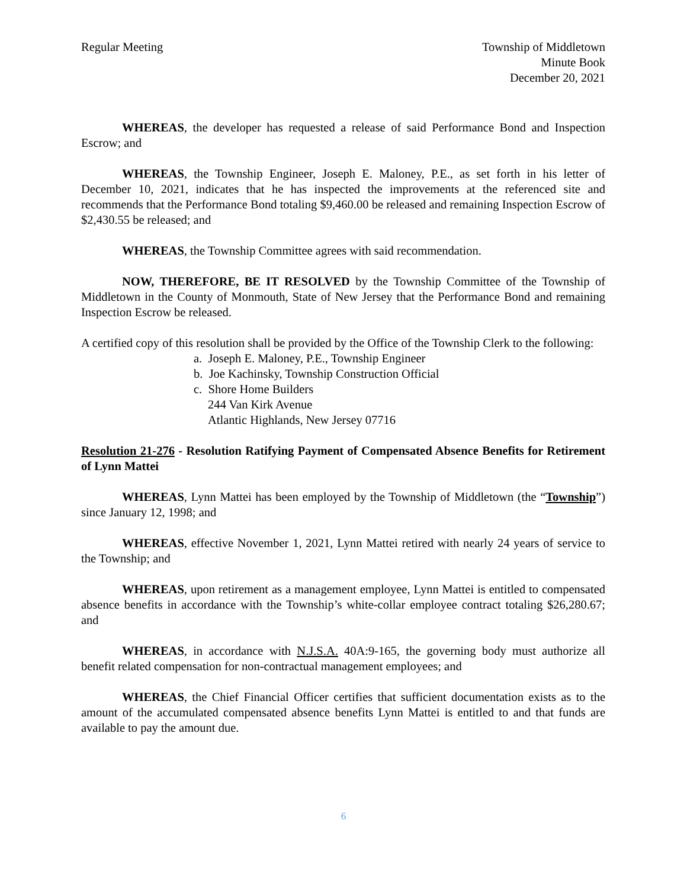Regular Meeting Township of Middletown
Minute Book
December 20, 2021
WHEREAS, the developer has requested a release of said Performance Bond and Inspection Escrow; and
WHEREAS, the Township Engineer, Joseph E. Maloney, P.E., as set forth in his letter of December 10, 2021, indicates that he has inspected the improvements at the referenced site and recommends that the Performance Bond totaling $9,460.00 be released and remaining Inspection Escrow of $2,430.55 be released; and
WHEREAS, the Township Committee agrees with said recommendation.
NOW, THEREFORE, BE IT RESOLVED by the Township Committee of the Township of Middletown in the County of Monmouth, State of New Jersey that the Performance Bond and remaining Inspection Escrow be released.
A certified copy of this resolution shall be provided by the Office of the Township Clerk to the following:
a. Joseph E. Maloney, P.E., Township Engineer
b. Joe Kachinsky, Township Construction Official
c. Shore Home Builders
244 Van Kirk Avenue
Atlantic Highlands, New Jersey 07716
Resolution 21-276 - Resolution Ratifying Payment of Compensated Absence Benefits for Retirement of Lynn Mattei
WHEREAS, Lynn Mattei has been employed by the Township of Middletown (the “Township”) since January 12, 1998; and
WHEREAS, effective November 1, 2021, Lynn Mattei retired with nearly 24 years of service to the Township; and
WHEREAS, upon retirement as a management employee, Lynn Mattei is entitled to compensated absence benefits in accordance with the Township’s white-collar employee contract totaling $26,280.67; and
WHEREAS, in accordance with N.J.S.A. 40A:9-165, the governing body must authorize all benefit related compensation for non-contractual management employees; and
WHEREAS, the Chief Financial Officer certifies that sufficient documentation exists as to the amount of the accumulated compensated absence benefits Lynn Mattei is entitled to and that funds are available to pay the amount due.
6